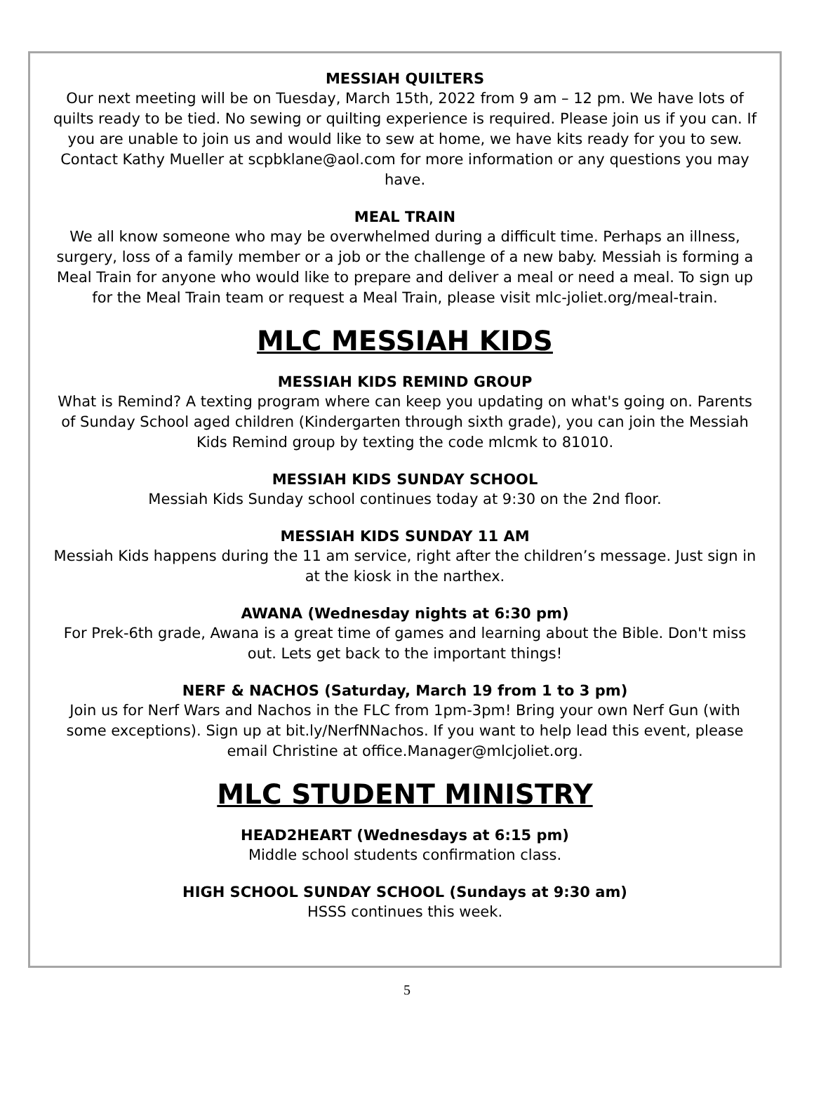MESSIAH QUILTERS
Our next meeting will be on Tuesday, March 15th, 2022 from 9 am – 12 pm. We have lots of quilts ready to be tied. No sewing or quilting experience is required. Please join us if you can. If you are unable to join us and would like to sew at home, we have kits ready for you to sew. Contact Kathy Mueller at scpbklane@aol.com for more information or any questions you may have.
MEAL TRAIN
We all know someone who may be overwhelmed during a difficult time. Perhaps an illness, surgery, loss of a family member or a job or the challenge of a new baby. Messiah is forming a Meal Train for anyone who would like to prepare and deliver a meal or need a meal. To sign up for the Meal Train team or request a Meal Train, please visit mlc-joliet.org/meal-train.
MLC MESSIAH KIDS
MESSIAH KIDS REMIND GROUP
What is Remind? A texting program where can keep you updating on what's going on. Parents of Sunday School aged children (Kindergarten through sixth grade), you can join the Messiah Kids Remind group by texting the code mlcmk to 81010.
MESSIAH KIDS SUNDAY SCHOOL
Messiah Kids Sunday school continues today at 9:30 on the 2nd floor.
MESSIAH KIDS SUNDAY 11 AM
Messiah Kids happens during the 11 am service, right after the children’s message. Just sign in at the kiosk in the narthex.
AWANA (Wednesday nights at 6:30 pm)
For Prek-6th grade, Awana is a great time of games and learning about the Bible. Don't miss out. Lets get back to the important things!
NERF & NACHOS (Saturday, March 19 from 1 to 3 pm)
Join us for Nerf Wars and Nachos in the FLC from 1pm-3pm! Bring your own Nerf Gun (with some exceptions). Sign up at bit.ly/NerfNNachos. If you want to help lead this event, please email Christine at office.Manager@mlcjoliet.org.
MLC STUDENT MINISTRY
HEAD2HEART (Wednesdays at 6:15 pm)
Middle school students confirmation class.
HIGH SCHOOL SUNDAY SCHOOL (Sundays at 9:30 am)
HSSS continues this week.
5